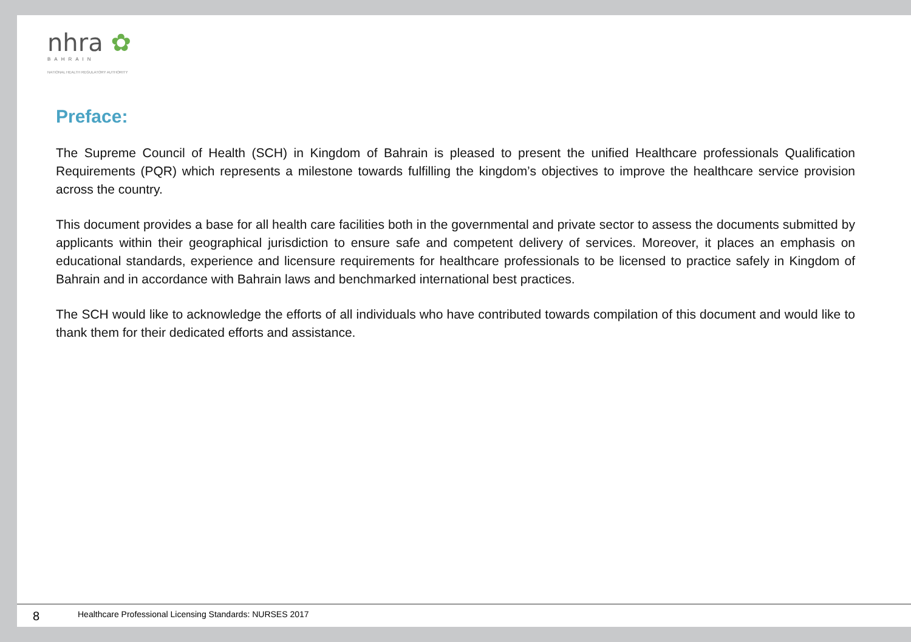nhra ✿
BAHRAIN
NATIONAL HEALTH REGULATORY AUTHORITY
Preface:
The Supreme Council of Health (SCH) in Kingdom of Bahrain is pleased to present the unified Healthcare professionals Qualification Requirements (PQR) which represents a milestone towards fulfilling the kingdom’s objectives to improve the healthcare service provision across the country.
This document provides a base for all health care facilities both in the governmental and private sector to assess the documents submitted by applicants within their geographical jurisdiction to ensure safe and competent delivery of services. Moreover, it places an emphasis on educational standards, experience and licensure requirements for healthcare professionals to be licensed to practice safely in Kingdom of Bahrain and in accordance with Bahrain laws and benchmarked international best practices.
The SCH would like to acknowledge the efforts of all individuals who have contributed towards compilation of this document and would like to thank them for their dedicated efforts and assistance.
8 Healthcare Professional Licensing Standards: NURSES 2017